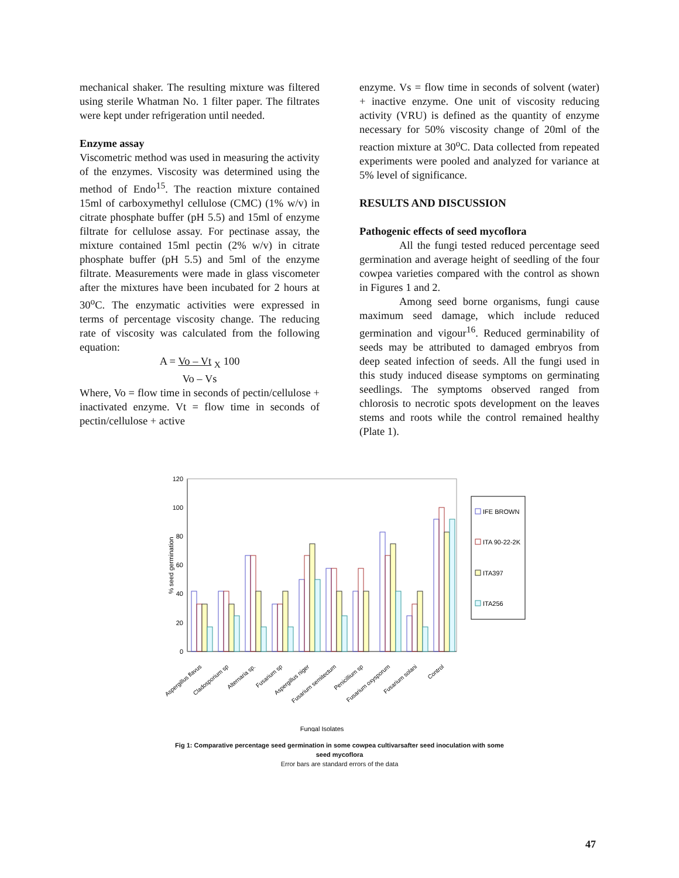mechanical shaker. The resulting mixture was filtered using sterile Whatman No. 1 filter paper. The filtrates were kept under refrigeration until needed.
Enzyme assay
Viscometric method was used in measuring the activity of the enzymes. Viscosity was determined using the method of Endo<sup>15</sup>. The reaction mixture contained 15ml of carboxymethyl cellulose (CMC) (1% w/v) in citrate phosphate buffer (pH 5.5) and 15ml of enzyme filtrate for cellulose assay. For pectinase assay, the mixture contained 15ml pectin (2% w/v) in citrate phosphate buffer (pH 5.5) and 5ml of the enzyme filtrate. Measurements were made in glass viscometer after the mixtures have been incubated for 2 hours at 30<sup>o</sup>C. The enzymatic activities were expressed in terms of percentage viscosity change. The reducing rate of viscosity was calculated from the following equation:
A = Vo – Vt <sub>X</sub> 100
Vo – Vs
Where, Vo = flow time in seconds of pectin/cellulose + inactivated enzyme. Vt = flow time in seconds of pectin/cellulose + active
enzyme. Vs = flow time in seconds of solvent (water) + inactive enzyme. One unit of viscosity reducing activity (VRU) is defined as the quantity of enzyme necessary for 50% viscosity change of 20ml of the reaction mixture at 30<sup>o</sup>C. Data collected from repeated experiments were pooled and analyzed for variance at 5% level of significance.
RESULTS AND DISCUSSION
Pathogenic effects of seed mycoflora
All the fungi tested reduced percentage seed germination and average height of seedling of the four cowpea varieties compared with the control as shown in Figures 1 and 2.
Among seed borne organisms, fungi cause maximum seed damage, which include reduced germination and vigour<sup>16</sup>. Reduced germinability of seeds may be attributed to damaged embryos from deep seated infection of seeds. All the fungi used in this study induced disease symptoms on germinating seedlings. The symptoms observed ranged from chlorosis to necrotic spots development on the leaves stems and roots while the control remained healthy (Plate 1).
120
100
80
60
40
20
0
% seed germination
IFE BROWN
ITA 90-22-2K
ITA397
ITA256
Aspergillus flavus
Cladosporium sp
Alternaria sp.
Fusarium sp
Aspergillus niger
Fusarium semitectum
Penicillium sp
Fusarium oxysporum
Fusarium solani
Control
Fungal Isolates
Fig 1: Comparative percentage seed germination in some cowpea cultivarsafter seed inoculation with some seed mycoflora
Error bars are standard errors of the data
47